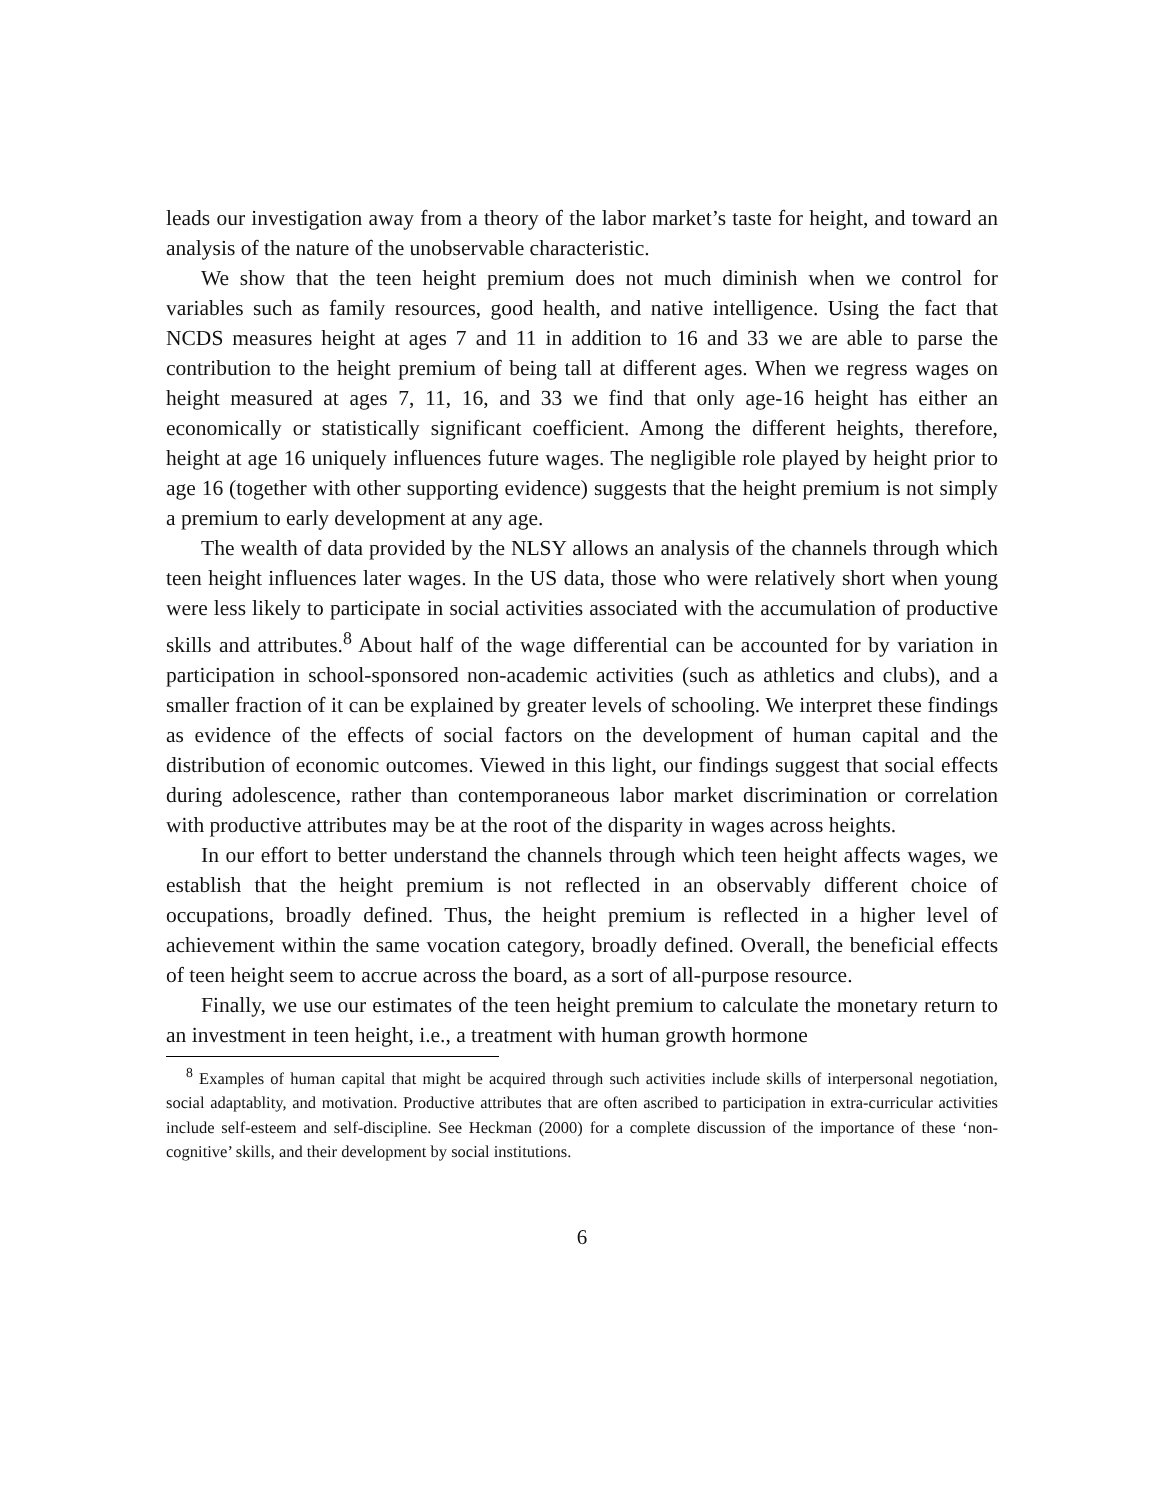leads our investigation away from a theory of the labor market’s taste for height, and toward an analysis of the nature of the unobservable characteristic.
We show that the teen height premium does not much diminish when we control for variables such as family resources, good health, and native intelligence. Using the fact that NCDS measures height at ages 7 and 11 in addition to 16 and 33 we are able to parse the contribution to the height premium of being tall at different ages. When we regress wages on height measured at ages 7, 11, 16, and 33 we find that only age-16 height has either an economically or statistically significant coefficient. Among the different heights, therefore, height at age 16 uniquely influences future wages. The negligible role played by height prior to age 16 (together with other supporting evidence) suggests that the height premium is not simply a premium to early development at any age.
The wealth of data provided by the NLSY allows an analysis of the channels through which teen height influences later wages. In the US data, those who were relatively short when young were less likely to participate in social activities associated with the accumulation of productive skills and attributes.<sup>8</sup> About half of the wage differential can be accounted for by variation in participation in school-sponsored non-academic activities (such as athletics and clubs), and a smaller fraction of it can be explained by greater levels of schooling. We interpret these findings as evidence of the effects of social factors on the development of human capital and the distribution of economic outcomes. Viewed in this light, our findings suggest that social effects during adolescence, rather than contemporaneous labor market discrimination or correlation with productive attributes may be at the root of the disparity in wages across heights.
In our effort to better understand the channels through which teen height affects wages, we establish that the height premium is not reflected in an observably different choice of occupations, broadly defined. Thus, the height premium is reflected in a higher level of achievement within the same vocation category, broadly defined. Overall, the beneficial effects of teen height seem to accrue across the board, as a sort of all-purpose resource.
Finally, we use our estimates of the teen height premium to calculate the monetary return to an investment in teen height, i.e., a treatment with human growth hormone
<sup>8</sup> Examples of human capital that might be acquired through such activities include skills of interpersonal negotiation, social adaptablity, and motivation. Productive attributes that are often ascribed to participation in extra-curricular activities include self-esteem and self-discipline. See Heckman (2000) for a complete discussion of the importance of these ‘non-cognitive’ skills, and their development by social institutions.
6